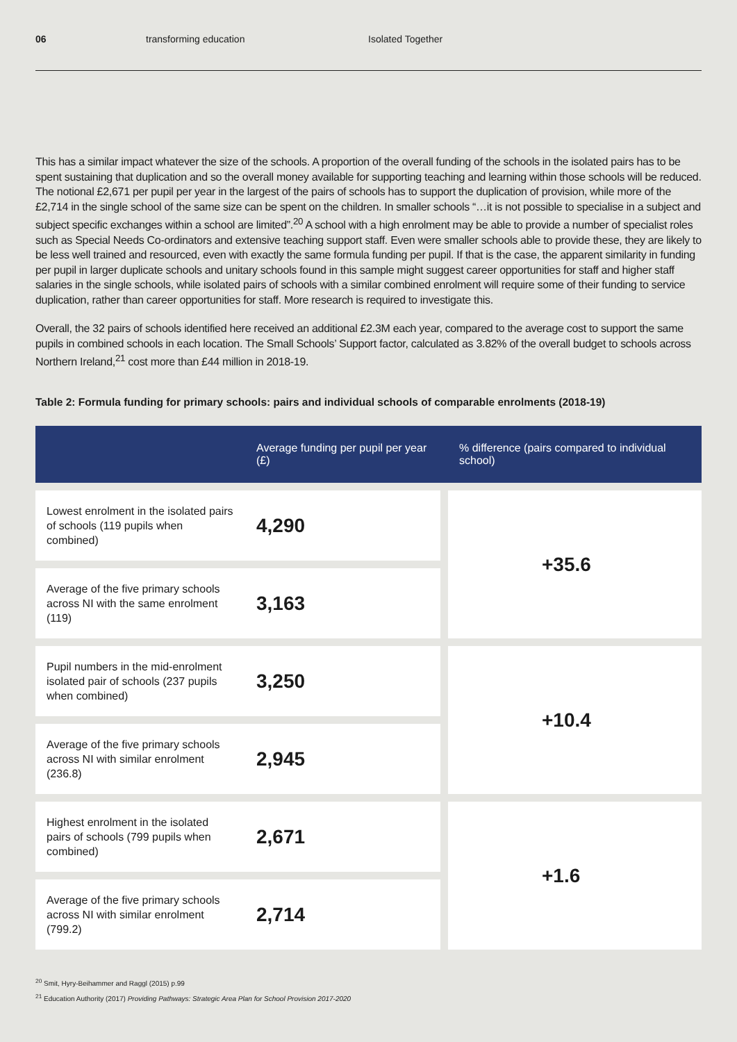06 transforming education Isolated Together
This has a similar impact whatever the size of the schools. A proportion of the overall funding of the schools in the isolated pairs has to be spent sustaining that duplication and so the overall money available for supporting teaching and learning within those schools will be reduced. The notional £2,671 per pupil per year in the largest of the pairs of schools has to support the duplication of provision, while more of the £2,714 in the single school of the same size can be spent on the children. In smaller schools “…it is not possible to specialise in a subject and subject specific exchanges within a school are limited”.<sup>20</sup> A school with a high enrolment may be able to provide a number of specialist roles such as Special Needs Co-ordinators and extensive teaching support staff. Even were smaller schools able to provide these, they are likely to be less well trained and resourced, even with exactly the same formula funding per pupil. If that is the case, the apparent similarity in funding per pupil in larger duplicate schools and unitary schools found in this sample might suggest career opportunities for staff and higher staff salaries in the single schools, while isolated pairs of schools with a similar combined enrolment will require some of their funding to service duplication, rather than career opportunities for staff. More research is required to investigate this.
Overall, the 32 pairs of schools identified here received an additional £2.3M each year, compared to the average cost to support the same pupils in combined schools in each location. The Small Schools’ Support factor, calculated as 3.82% of the overall budget to schools across Northern Ireland,<sup>21</sup> cost more than £44 million in 2018-19.
Table 2: Formula funding for primary schools: pairs and individual schools of comparable enrolments (2018-19)
| | Average funding per pupil per year (£) | % difference (pairs compared to individual school) |
| --- | --- | --- |
| Lowest enrolment in the isolated pairs of schools (119 pupils when combined) | 4,290 | +35.6 |
| Average of the five primary schools across NI with the same enrolment (119) | 3,163 | |
| Pupil numbers in the mid-enrolment isolated pair of schools (237 pupils when combined) | 3,250 | +10.4 |
| Average of the five primary schools across NI with similar enrolment (236.8) | 2,945 | |
| Highest enrolment in the isolated pairs of schools (799 pupils when combined) | 2,671 | +1.6 |
| Average of the five primary schools across NI with similar enrolment (799.2) | 2,714 | |
<sup>20</sup> Smit, Hyry-Beihammer and Raggl (2015) p.99
<sup>21</sup> Education Authority (2017) Providing Pathways: Strategic Area Plan for School Provision 2017-2020